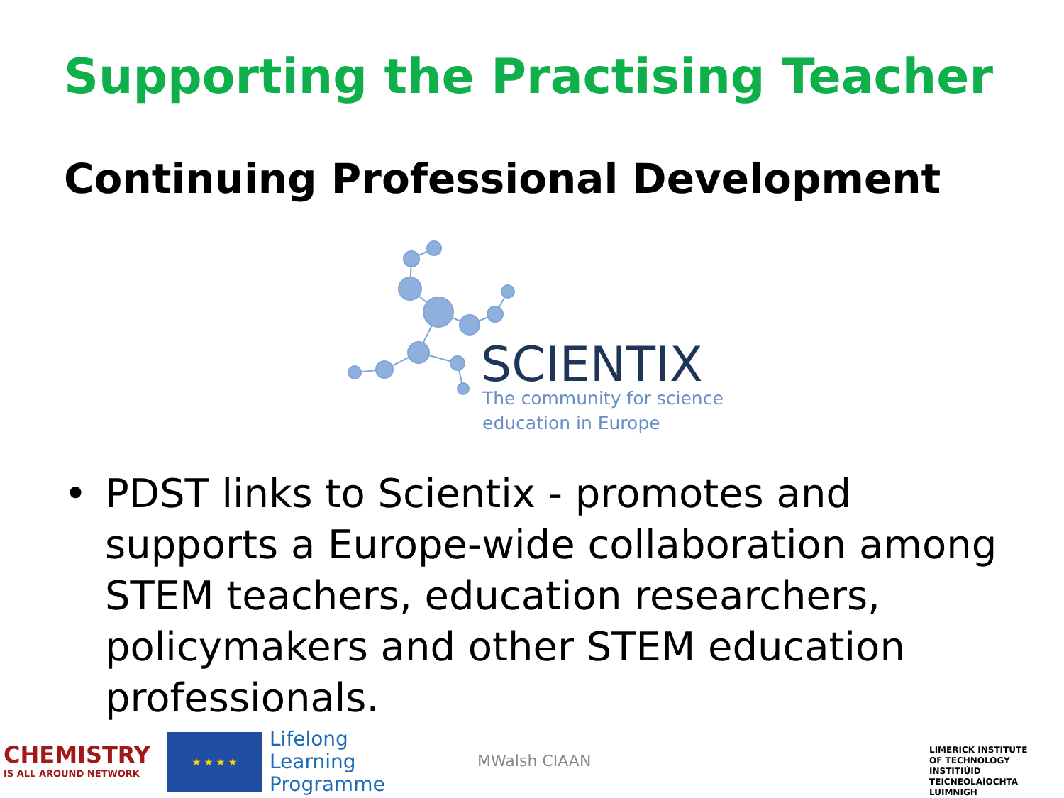Supporting the Practising Teacher
Continuing Professional Development
SCIENTIX
The community for science
education in Europe
• PDST links to Scientix - promotes and supports a Europe-wide collaboration among STEM teachers, education researchers, policymakers and other STEM education professionals.
CHEMISTRY
IS ALL AROUND NETWORK
★ ★ ★ ★
Lifelong
Learning
Programme
MWalsh CIAAN
LIMERICK INSTITUTE
OF TECHNOLOGY
INSTITIÚID TEICNEOLAÍOCHTA
LUIMNIGH